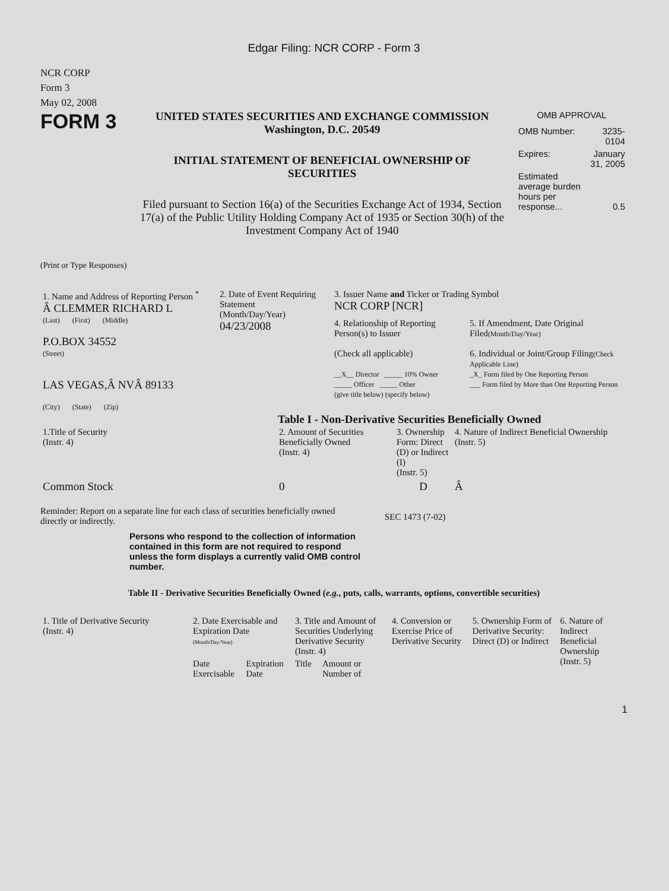Edgar Filing: NCR CORP - Form 3
NCR CORP
Form 3
May 02, 2008
FORM 3
UNITED STATES SECURITIES AND EXCHANGE COMMISSION
Washington, D.C. 20549
INITIAL STATEMENT OF BENEFICIAL OWNERSHIP OF SECURITIES
Filed pursuant to Section 16(a) of the Securities Exchange Act of 1934, Section 17(a) of the Public Utility Holding Company Act of 1935 or Section 30(h) of the Investment Company Act of 1940
OMB APPROVAL
| OMB Number: | 3235-0104 |
| Expires: | January 31, 2005 |
| Estimated average burden hours per response... | 0.5 |
(Print or Type Responses)
| 1. Name and Address of Reporting Person <sup>*</sup> Â CLEMMER RICHARD L (Last) (First) (Middle) P.O.BOX 34552 (Street) LAS VEGAS,Â NVÂ 89133 (City) (State) (Zip) | 2. Date of Event Requiring Statement (Month/Day/Year) 04/23/2008 | 3. Issuer Name and Ticker or Trading Symbol NCR CORP [NCR] | |
| | | 4. Relationship of Reporting Person(s) to Issuer (Check all applicable) __X__ Director _____ 10% Owner _____ Officer _____ Other (give title below) (specify below) | 5. If Amendment, Date Original Filed (Month/Day/Year) 6. Individual or Joint/Group Filing (Check Applicable Line) _X_ Form filed by One Reporting Person ___ Form filed by More than One Reporting Person |
Table I - Non-Derivative Securities Beneficially Owned
| 1.Title of Security (Instr. 4) | 2. Amount of Securities Beneficially Owned (Instr. 4) | 3. Ownership Form: Direct (D) or Indirect (I) (Instr. 5) | 4. Nature of Indirect Beneficial Ownership (Instr. 5) |
| --- | --- | --- | --- |
| Common Stock | 0 | D | Â |
Reminder: Report on a separate line for each class of securities beneficially owned directly or indirectly.
SEC 1473 (7-02)
Persons who respond to the collection of information contained in this form are not required to respond unless the form displays a currently valid OMB control number.
Table II - Derivative Securities Beneficially Owned (e.g., puts, calls, warrants, options, convertible securities)
| 1. Title of Derivative Security (Instr. 4) | 2. Date Exercisable and Expiration Date (Month/Day/Year) | | 3. Title and Amount of Securities Underlying Derivative Security (Instr. 4) | | 4. Conversion or Exercise Price of Derivative Security | 5. Ownership Form of Derivative Security: Direct (D) or Indirect | 6. Nature of Indirect Beneficial Ownership (Instr. 5) |
| --- | --- | --- | --- | --- | --- | --- | --- |
| | Date Exercisable | Expiration Date | Title | Amount or Number of | | | |
1